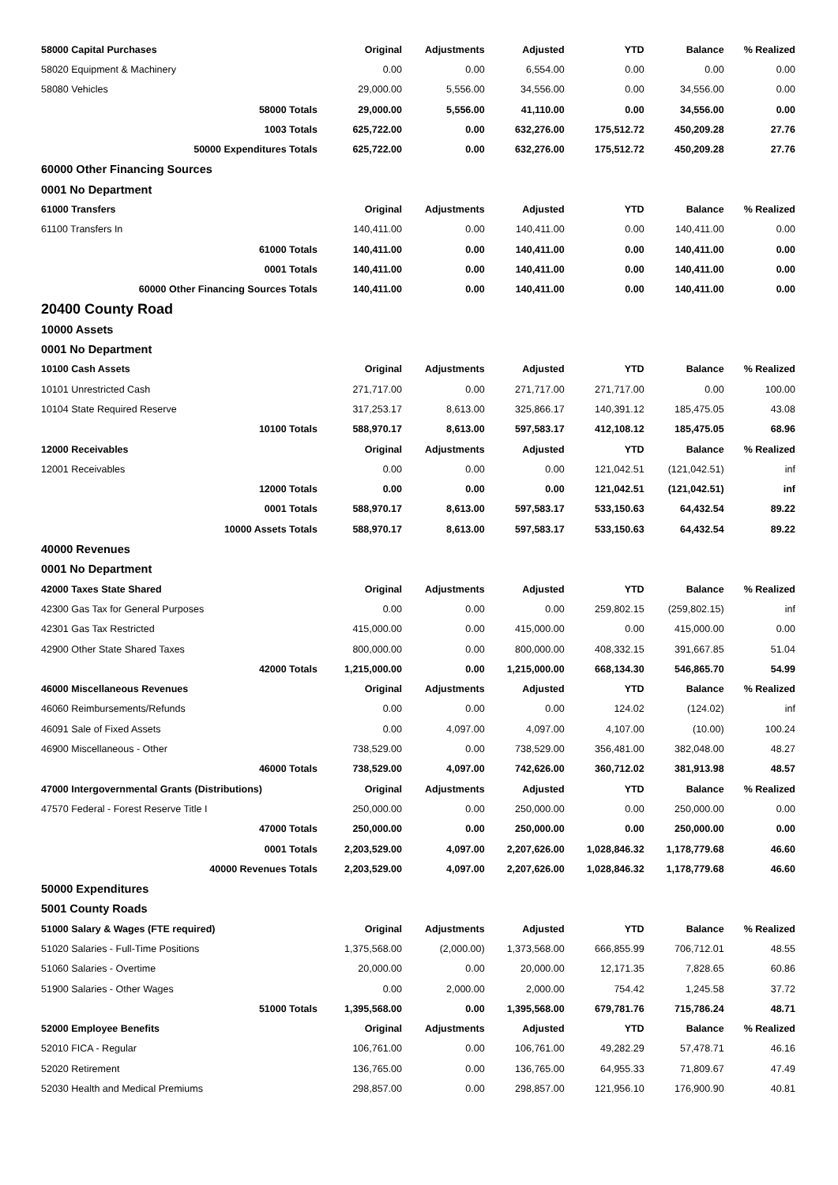| 58000 Capital Purchases | Original | Adjustments | Adjusted | YTD | Balance | % Realized |
| --- | --- | --- | --- | --- | --- | --- |
| 58020 Equipment & Machinery | 0.00 | 0.00 | 6,554.00 | 0.00 | 0.00 | 0.00 |
| 58080 Vehicles | 29,000.00 | 5,556.00 | 34,556.00 | 0.00 | 34,556.00 | 0.00 |
| 58000 Totals | 29,000.00 | 5,556.00 | 41,110.00 | 0.00 | 34,556.00 | 0.00 |
| 1003 Totals | 625,722.00 | 0.00 | 632,276.00 | 175,512.72 | 450,209.28 | 27.76 |
| 50000 Expenditures Totals | 625,722.00 | 0.00 | 632,276.00 | 175,512.72 | 450,209.28 | 27.76 |
| 60000 Other Financing Sources | | | | | | |
| 0001 No Department | | | | | | |
| 61000 Transfers | Original | Adjustments | Adjusted | YTD | Balance | % Realized |
| 61100 Transfers In | 140,411.00 | 0.00 | 140,411.00 | 0.00 | 140,411.00 | 0.00 |
| 61000 Totals | 140,411.00 | 0.00 | 140,411.00 | 0.00 | 140,411.00 | 0.00 |
| 0001 Totals | 140,411.00 | 0.00 | 140,411.00 | 0.00 | 140,411.00 | 0.00 |
| 60000 Other Financing Sources Totals | 140,411.00 | 0.00 | 140,411.00 | 0.00 | 140,411.00 | 0.00 |
| 20400 County Road | | | | | | |
| 10000 Assets | | | | | | |
| 0001 No Department | | | | | | |
| 10100 Cash Assets | Original | Adjustments | Adjusted | YTD | Balance | % Realized |
| 10101 Unrestricted Cash | 271,717.00 | 0.00 | 271,717.00 | 271,717.00 | 0.00 | 100.00 |
| 10104 State Required Reserve | 317,253.17 | 8,613.00 | 325,866.17 | 140,391.12 | 185,475.05 | 43.08 |
| 10100 Totals | 588,970.17 | 8,613.00 | 597,583.17 | 412,108.12 | 185,475.05 | 68.96 |
| 12000 Receivables | Original | Adjustments | Adjusted | YTD | Balance | % Realized |
| 12001 Receivables | 0.00 | 0.00 | 0.00 | 121,042.51 | (121,042.51) | inf |
| 12000 Totals | 0.00 | 0.00 | 0.00 | 121,042.51 | (121,042.51) | inf |
| 0001 Totals | 588,970.17 | 8,613.00 | 597,583.17 | 533,150.63 | 64,432.54 | 89.22 |
| 10000 Assets Totals | 588,970.17 | 8,613.00 | 597,583.17 | 533,150.63 | 64,432.54 | 89.22 |
| 40000 Revenues | | | | | | |
| 0001 No Department | | | | | | |
| 42000 Taxes State Shared | Original | Adjustments | Adjusted | YTD | Balance | % Realized |
| 42300 Gas Tax for General Purposes | 0.00 | 0.00 | 0.00 | 259,802.15 | (259,802.15) | inf |
| 42301 Gas Tax Restricted | 415,000.00 | 0.00 | 415,000.00 | 0.00 | 415,000.00 | 0.00 |
| 42900 Other State Shared Taxes | 800,000.00 | 0.00 | 800,000.00 | 408,332.15 | 391,667.85 | 51.04 |
| 42000 Totals | 1,215,000.00 | 0.00 | 1,215,000.00 | 668,134.30 | 546,865.70 | 54.99 |
| 46000 Miscellaneous Revenues | Original | Adjustments | Adjusted | YTD | Balance | % Realized |
| 46060 Reimbursements/Refunds | 0.00 | 0.00 | 0.00 | 124.02 | (124.02) | inf |
| 46091 Sale of Fixed Assets | 0.00 | 4,097.00 | 4,097.00 | 4,107.00 | (10.00) | 100.24 |
| 46900 Miscellaneous - Other | 738,529.00 | 0.00 | 738,529.00 | 356,481.00 | 382,048.00 | 48.27 |
| 46000 Totals | 738,529.00 | 4,097.00 | 742,626.00 | 360,712.02 | 381,913.98 | 48.57 |
| 47000 Intergovernmental Grants (Distributions) | Original | Adjustments | Adjusted | YTD | Balance | % Realized |
| 47570 Federal - Forest Reserve Title I | 250,000.00 | 0.00 | 250,000.00 | 0.00 | 250,000.00 | 0.00 |
| 47000 Totals | 250,000.00 | 0.00 | 250,000.00 | 0.00 | 250,000.00 | 0.00 |
| 0001 Totals | 2,203,529.00 | 4,097.00 | 2,207,626.00 | 1,028,846.32 | 1,178,779.68 | 46.60 |
| 40000 Revenues Totals | 2,203,529.00 | 4,097.00 | 2,207,626.00 | 1,028,846.32 | 1,178,779.68 | 46.60 |
| 50000 Expenditures | | | | | | |
| 5001 County Roads | | | | | | |
| 51000 Salary & Wages (FTE required) | Original | Adjustments | Adjusted | YTD | Balance | % Realized |
| 51020 Salaries - Full-Time Positions | 1,375,568.00 | (2,000.00) | 1,373,568.00 | 666,855.99 | 706,712.01 | 48.55 |
| 51060 Salaries - Overtime | 20,000.00 | 0.00 | 20,000.00 | 12,171.35 | 7,828.65 | 60.86 |
| 51900 Salaries - Other Wages | 0.00 | 2,000.00 | 2,000.00 | 754.42 | 1,245.58 | 37.72 |
| 51000 Totals | 1,395,568.00 | 0.00 | 1,395,568.00 | 679,781.76 | 715,786.24 | 48.71 |
| 52000 Employee Benefits | Original | Adjustments | Adjusted | YTD | Balance | % Realized |
| 52010 FICA - Regular | 106,761.00 | 0.00 | 106,761.00 | 49,282.29 | 57,478.71 | 46.16 |
| 52020 Retirement | 136,765.00 | 0.00 | 136,765.00 | 64,955.33 | 71,809.67 | 47.49 |
| 52030 Health and Medical Premiums | 298,857.00 | 0.00 | 298,857.00 | 121,956.10 | 176,900.90 | 40.81 |